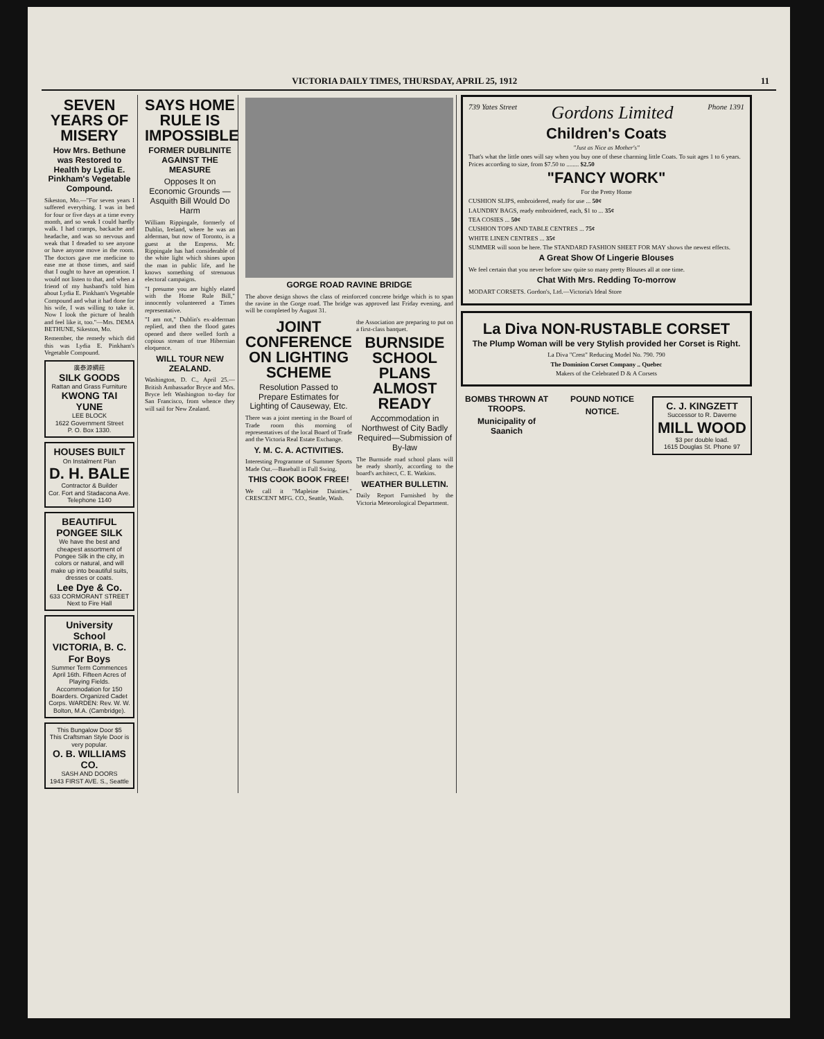VICTORIA DAILY TIMES, THURSDAY, APRIL 25, 1912 11
SEVEN YEARS OF MISERY
How Mrs. Bethune was Restored to Health by Lydia E. Pinkham's Vegetable Compound.
Sikeston, Mo.—"For seven years I suffered everything. I was in bed for four or five days at a time every month, and so weak I could hardly walk. I had cramps, backache and headache, and was so nervous and weak that I dreaded to see anyone or have anyone move in the room. The doctors gave me medicine to ease me at those times, and said that I ought to have an operation. I would not listen to that, and when a friend of my husband's told him about Lydia E. Pinkham's Vegetable Compound and what it had done for his wife, I was willing to take it. Now I look the picture of health and feel like it, too."—Mrs. DEMA BETHUNE, Sikeston, Mo.
Remember, the remedy which did this was Lydia E. Pinkham's Vegetable Compound.
廣泰源綢莊
SILK GOODS
Rattan and Grass Furniture
KWONG TAI YUNE
LEE BLOCK
1622 Government Street
P. O. Box 1330.
HOUSES BUILT
On Instalment Plan
D. H. BALE
Contractor & Builder
Cor. Fort and Stadacona Ave.
Telephone 1140
BEAUTIFUL PONGEE SILK
We have the best and cheapest assortment of Pongee Silk in the city, in colors or natural, and will make up into beautiful suits, dresses or coats.
Lee Dye & Co.
633 CORMORANT STREET
Next to Fire Hall
University School VICTORIA, B. C. For Boys
Summer Term Commences April 16th. Fifteen Acres of Playing Fields. Accommodation for 150 Boarders. Organized Cadet Corps. WARDEN: Rev. W. W. Bolton, M.A. (Cambridge).
This Bungalow Door $5
This Craftsman Style Door is very popular.
O. B. WILLIAMS CO.
SASH AND DOORS
1943 FIRST AVE. S., Seattle
SAYS HOME RULE IS IMPOSSIBLE
FORMER DUBLINITE AGAINST THE MEASURE
Opposes It on Economic Grounds — Asquith Bill Would Do Harm
William Rippingale, formerly of Dublin, Ireland, where he was an alderman, but now of Toronto, is a guest at the Empress. Mr. Rippingale has had considerable of the white light which shines upon the man in public life, and he knows something of strenuous electoral campaigns.
"I presume you are highly elated with the Home Rule Bill," innocently volunteered a Times representative.
"I am not," Dublin's ex-alderman replied, and then the flood gates opened and there welled forth a copious stream of true Hibernian eloquence.
WILL TOUR NEW ZEALAND.
Washington, D. C., April 25.—British Ambassador Bryce and Mrs. Bryce left Washington to-day for San Francisco, from whence they will sail for New Zealand.
GORGE ROAD RAVINE BRIDGE
The above design shows the class of reinforced concrete bridge which is to span the ravine in the Gorge road. The bridge was approved last Friday evening, and will be completed by August 31.
JOINT CONFERENCE ON LIGHTING SCHEME
Resolution Passed to Prepare Estimates for Lighting of Causeway, Etc.
There was a joint meeting in the Board of Trade room this morning of representatives of the local Board of Trade and the Victoria Real Estate Exchange.
Y. M. C. A. ACTIVITIES.
Interesting Programme of Summer Sports Made Out.—Baseball in Full Swing.
THIS COOK BOOK FREE!
We call it "Mapleine Dainties." CRESCENT MFG. CO., Seattle, Wash.
the Association are preparing to put on a first-class banquet.
BURNSIDE SCHOOL PLANS ALMOST READY
Accommodation in Northwest of City Badly Required—Submission of By-law
The Burnside road school plans will be ready shortly, according to the board's architect, C. E. Watkins.
WEATHER BULLETIN.
Daily Report Furnished by the Victoria Meteorological Department.
739 Yates Street Gordons Limited Phone 1391
Children's Coats
"Just as Nice as Mother's"
That's what the little ones will say when you buy one of these charming little Coats. To suit ages 1 to 6 years. Prices according to size, from $7.50 to ........ $2.50
"FANCY WORK"
For the Pretty Home
CUSHION SLIPS, embroidered, ready for use ... 50¢
LAUNDRY BAGS, ready embroidered, each, $1 to ... 35¢
TEA COSIES ... 50¢
CUSHION TOPS AND TABLE CENTRES ... 75¢
WHITE LINEN CENTRES ... 35¢
SUMMER will soon be here. The STANDARD FASHION SHEET FOR MAY shows the newest effects.
A Great Show Of Lingerie Blouses
We feel certain that you never before saw quite so many pretty Blouses all at one time.
Chat With Mrs. Redding To-morrow
MODART CORSETS. Gordon's, Ltd.—Victoria's Ideal Store
La Diva NON-RUSTABLE CORSET
The Plump Woman will be very Stylish provided her Corset is Right.
La Diva "Crest" Reducing Model No. 790. 790
The Dominion Corset Company .. Quebec
Makers of the Celebrated D & A Corsets
BOMBS THROWN AT TROOPS.
Municipality of Saanich
POUND NOTICE
NOTICE.
C. J. KINGZETT
Successor to R. Daverne
MILL WOOD
$3 per double load.
1615 Douglas St. Phone 97